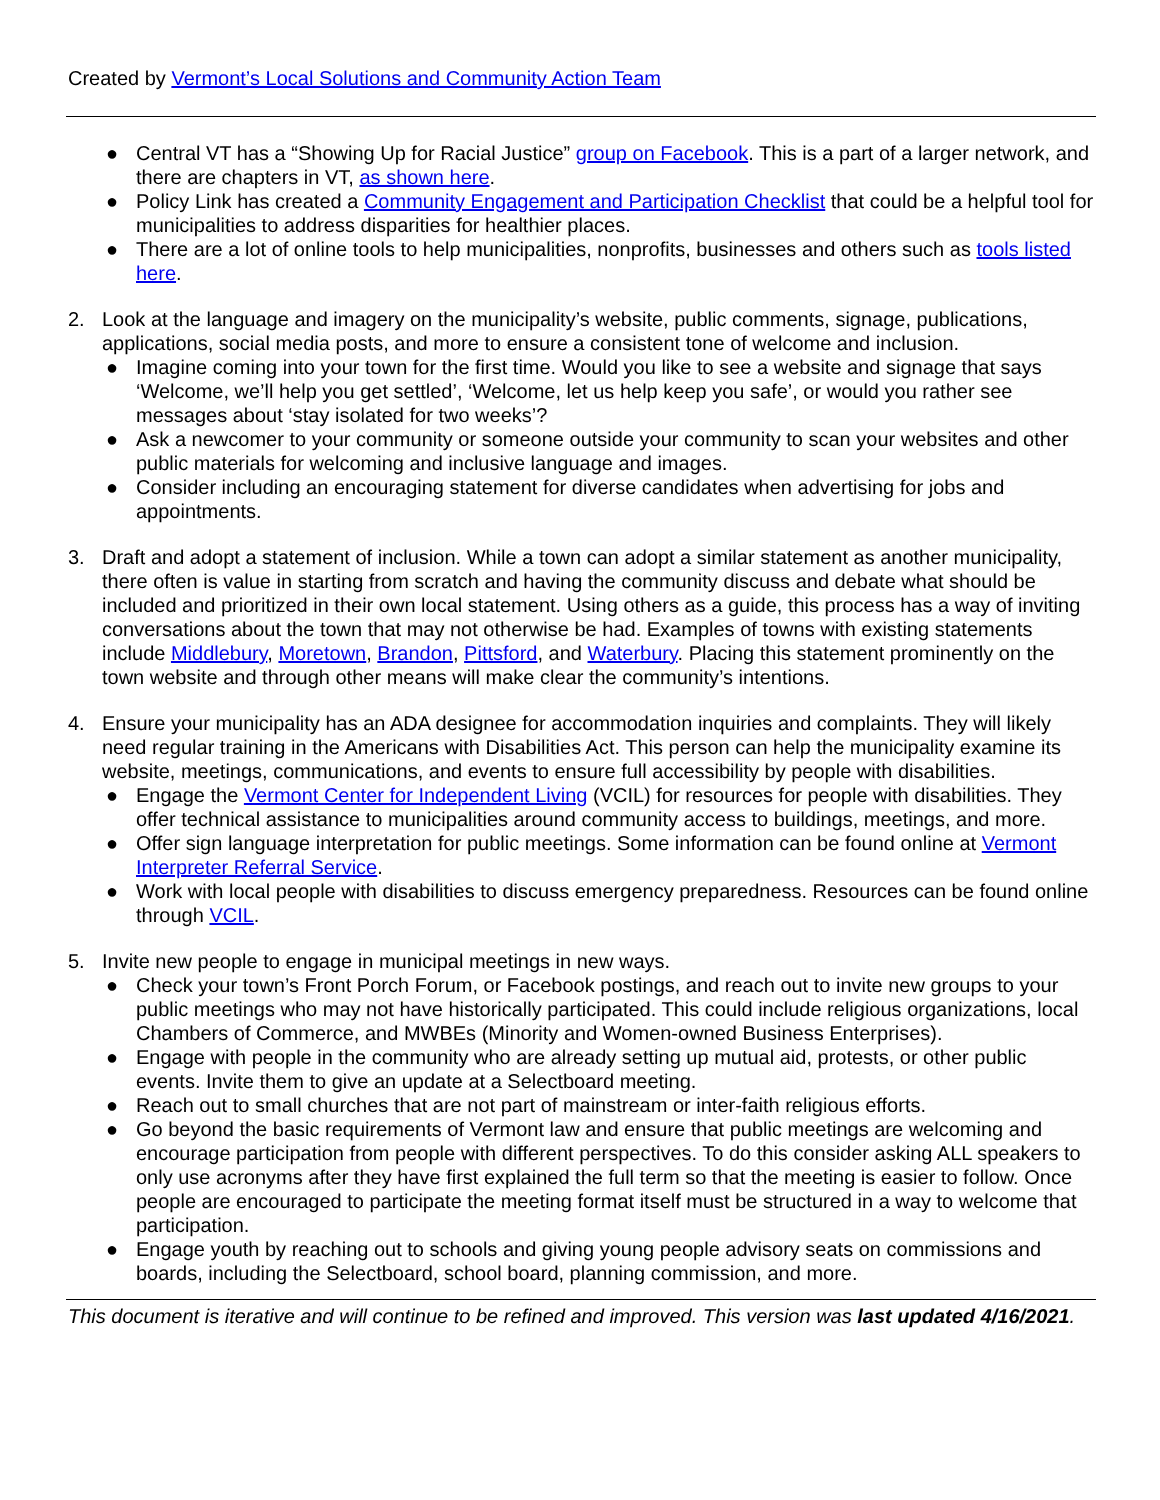Created by Vermont’s Local Solutions and Community Action Team
● Central VT has a “Showing Up for Racial Justice” group on Facebook. This is a part of a larger network, and there are chapters in VT, as shown here.
● Policy Link has created a Community Engagement and Participation Checklist that could be a helpful tool for municipalities to address disparities for healthier places.
● There are a lot of online tools to help municipalities, nonprofits, businesses and others such as tools listed here.
2. Look at the language and imagery on the municipality’s website, public comments, signage, publications, applications, social media posts, and more to ensure a consistent tone of welcome and inclusion.
● Imagine coming into your town for the first time. Would you like to see a website and signage that says ‘Welcome, we’ll help you get settled’, ‘Welcome, let us help keep you safe’, or would you rather see messages about ‘stay isolated for two weeks’?
● Ask a newcomer to your community or someone outside your community to scan your websites and other public materials for welcoming and inclusive language and images.
● Consider including an encouraging statement for diverse candidates when advertising for jobs and appointments.
3. Draft and adopt a statement of inclusion. While a town can adopt a similar statement as another municipality, there often is value in starting from scratch and having the community discuss and debate what should be included and prioritized in their own local statement. Using others as a guide, this process has a way of inviting conversations about the town that may not otherwise be had. Examples of towns with existing statements include Middlebury, Moretown, Brandon, Pittsford, and Waterbury. Placing this statement prominently on the town website and through other means will make clear the community’s intentions.
4. Ensure your municipality has an ADA designee for accommodation inquiries and complaints. They will likely need regular training in the Americans with Disabilities Act. This person can help the municipality examine its website, meetings, communications, and events to ensure full accessibility by people with disabilities.
● Engage the Vermont Center for Independent Living (VCIL) for resources for people with disabilities. They offer technical assistance to municipalities around community access to buildings, meetings, and more.
● Offer sign language interpretation for public meetings. Some information can be found online at Vermont Interpreter Referral Service.
● Work with local people with disabilities to discuss emergency preparedness. Resources can be found online through VCIL.
5. Invite new people to engage in municipal meetings in new ways.
● Check your town’s Front Porch Forum, or Facebook postings, and reach out to invite new groups to your public meetings who may not have historically participated. This could include religious organizations, local Chambers of Commerce, and MWBEs (Minority and Women-owned Business Enterprises).
● Engage with people in the community who are already setting up mutual aid, protests, or other public events. Invite them to give an update at a Selectboard meeting.
● Reach out to small churches that are not part of mainstream or inter-faith religious efforts.
● Go beyond the basic requirements of Vermont law and ensure that public meetings are welcoming and encourage participation from people with different perspectives. To do this consider asking ALL speakers to only use acronyms after they have first explained the full term so that the meeting is easier to follow. Once people are encouraged to participate the meeting format itself must be structured in a way to welcome that participation.
● Engage youth by reaching out to schools and giving young people advisory seats on commissions and boards, including the Selectboard, school board, planning commission, and more.
This document is iterative and will continue to be refined and improved. This version was last updated 4/16/2021.